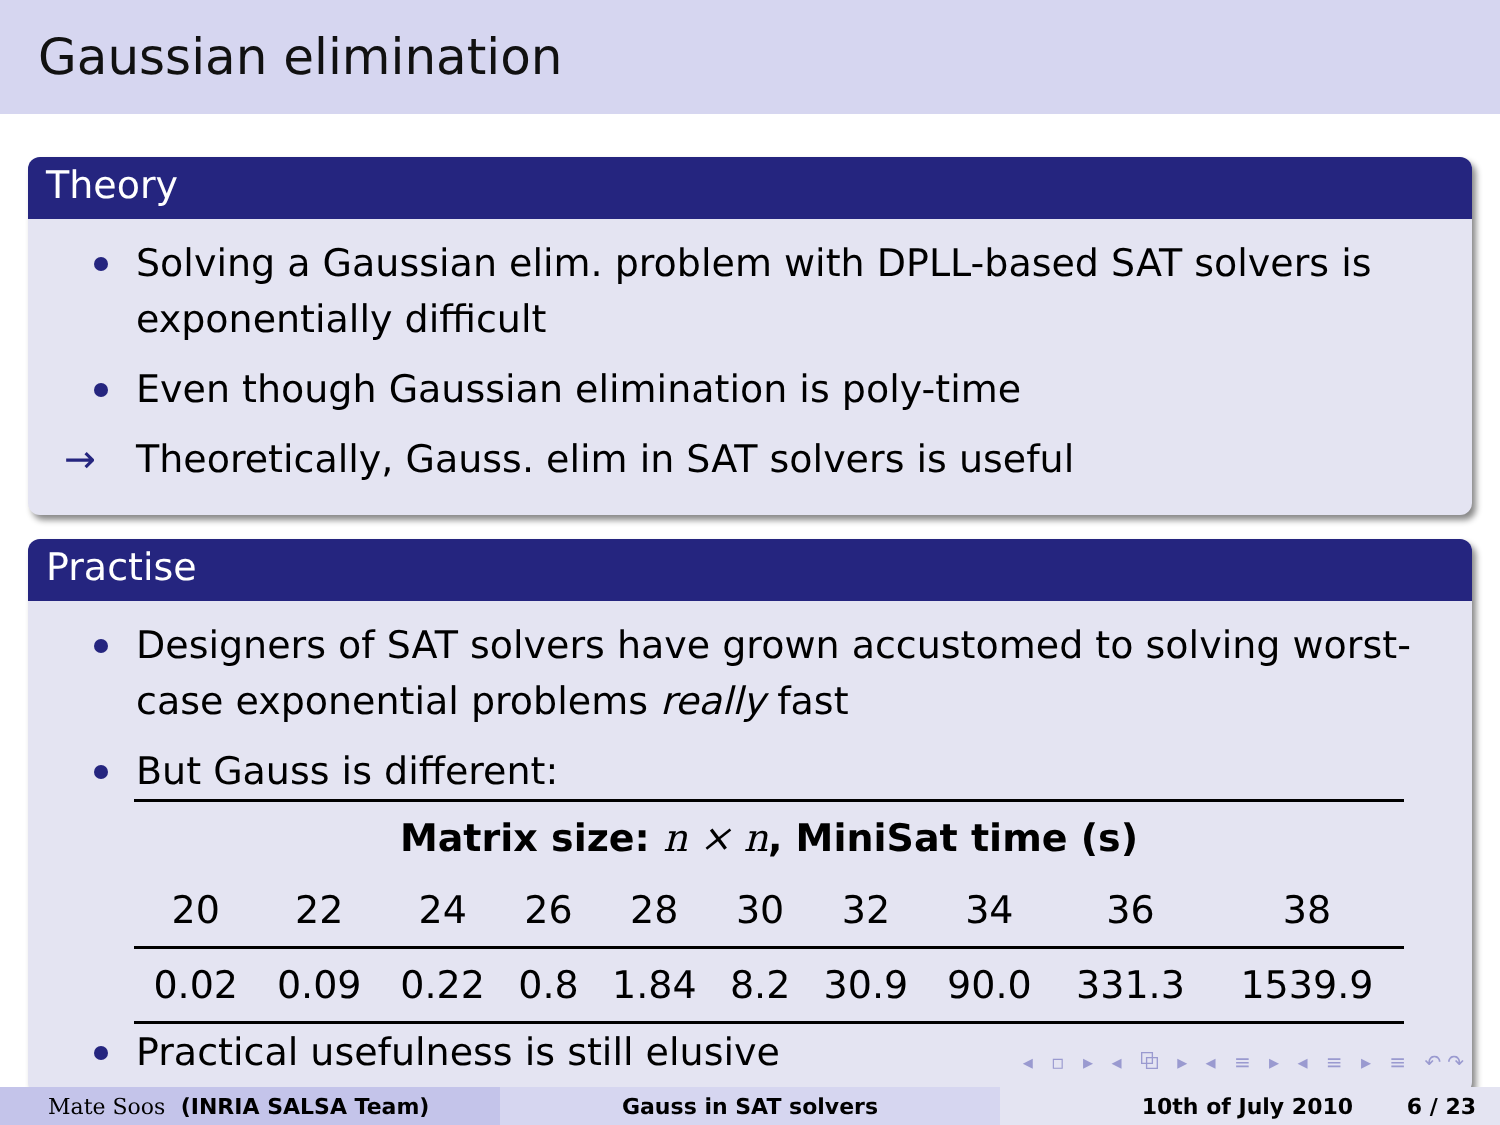Gaussian elimination
Theory
Solving a Gaussian elim. problem with DPLL-based SAT solvers is exponentially difficult
Even though Gaussian elimination is poly-time
→ Theoretically, Gauss. elim in SAT solvers is useful
Practise
Designers of SAT solvers have grown accustomed to solving worst-case exponential problems really fast
But Gauss is different:
| Matrix size: n × n , MiniSat time (s) | | | | | | | | | |
| --- | --- | --- | --- | --- | --- | --- | --- | --- | --- |
| 20 | 22 | 24 | 26 | 28 | 30 | 32 | 34 | 36 | 38 |
| 0.02 | 0.09 | 0.22 | 0.8 | 1.84 | 8.2 | 30.9 | 90.0 | 331.3 | 1539.9 |
Practical usefulness is still elusive
◂ ▫ ▸ ◂ ⧉ ▸ ◂ ≡ ▸ ◂ ≡ ▸ ≡ ↶↷
Mate Soos (INRIA SALSA Team) Gauss in SAT solvers 10th of July 2010 6 / 23